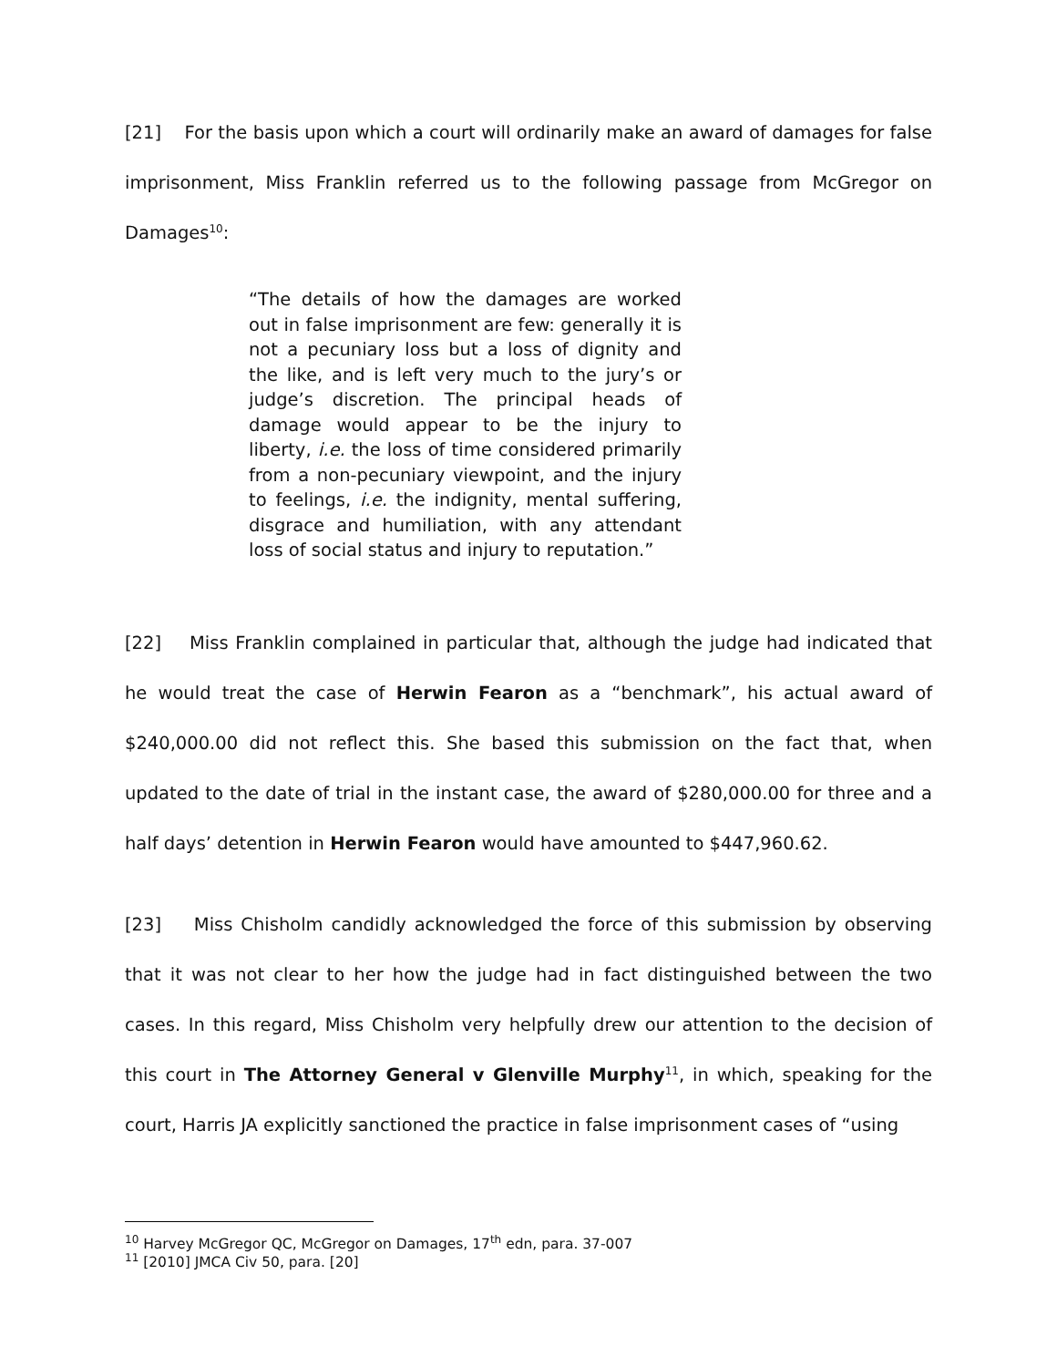[21] For the basis upon which a court will ordinarily make an award of damages for false imprisonment, Miss Franklin referred us to the following passage from McGregor on Damages<sup>10</sup>:
“The details of how the damages are worked out in false imprisonment are few: generally it is not a pecuniary loss but a loss of dignity and the like, and is left very much to the jury’s or judge’s discretion. The principal heads of damage would appear to be the injury to liberty, i.e. the loss of time considered primarily from a non-pecuniary viewpoint, and the injury to feelings, i.e. the indignity, mental suffering, disgrace and humiliation, with any attendant loss of social status and injury to reputation.”
[22] Miss Franklin complained in particular that, although the judge had indicated that he would treat the case of Herwin Fearon as a “benchmark”, his actual award of $240,000.00 did not reflect this. She based this submission on the fact that, when updated to the date of trial in the instant case, the award of $280,000.00 for three and a half days’ detention in Herwin Fearon would have amounted to $447,960.62.
[23] Miss Chisholm candidly acknowledged the force of this submission by observing that it was not clear to her how the judge had in fact distinguished between the two cases. In this regard, Miss Chisholm very helpfully drew our attention to the decision of this court in The Attorney General v Glenville Murphy<sup>11</sup>, in which, speaking for the court, Harris JA explicitly sanctioned the practice in false imprisonment cases of “using
<sup>10</sup> Harvey McGregor QC, McGregor on Damages, 17<sup>th</sup> edn, para. 37-007
<sup>11</sup> [2010] JMCA Civ 50, para. [20]